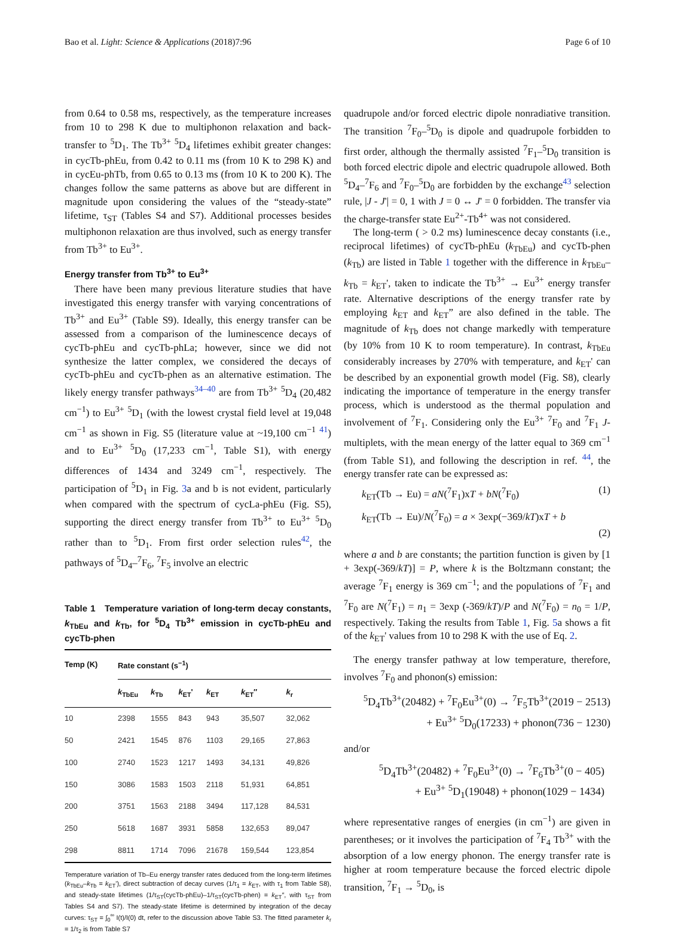Bao et al. Light: Science & Applications (2018)7:96 Page 6 of 10
from 0.64 to 0.58 ms, respectively, as the temperature increases from 10 to 298 K due to multiphonon relaxation and back-transfer to <sup>5</sup>D<sub>1</sub>. The Tb<sup>3+</sup> <sup>5</sup>D<sub>4</sub> lifetimes exhibit greater changes: in cycTb-phEu, from 0.42 to 0.11 ms (from 10 K to 298 K) and in cycEu-phTb, from 0.65 to 0.13 ms (from 10 K to 200 K). The changes follow the same patterns as above but are different in magnitude upon considering the values of the “steady-state” lifetime, τ<sub>ST</sub> (Tables S4 and S7). Additional processes besides multiphonon relaxation are thus involved, such as energy transfer from Tb<sup>3+</sup> to Eu<sup>3+</sup>.
Energy transfer from Tb<sup>3+</sup> to Eu<sup>3+</sup>
There have been many previous literature studies that have investigated this energy transfer with varying concentrations of Tb<sup>3+</sup> and Eu<sup>3+</sup> (Table S9). Ideally, this energy transfer can be assessed from a comparison of the luminescence decays of cycTb-phEu and cycTb-phLa; however, since we did not synthesize the latter complex, we considered the decays of cycTb-phEu and cycTb-phen as an alternative estimation. The likely energy transfer pathways<sup>34–40</sup> are from Tb<sup>3+</sup> <sup>5</sup>D<sub>4</sub> (20,482 cm<sup>−1</sup>) to Eu<sup>3+</sup> <sup>5</sup>D<sub>1</sub> (with the lowest crystal field level at 19,048 cm<sup>−1</sup> as shown in Fig. S5 (literature value at ~19,100 cm<sup>−1</sup> <sup>41</sup>) and to Eu<sup>3+</sup> <sup>5</sup>D<sub>0</sub> (17,233 cm<sup>−1</sup>, Table S1), with energy differences of 1434 and 3249 cm<sup>−1</sup>, respectively. The participation of <sup>5</sup>D<sub>1</sub> in Fig. 3a and b is not evident, particularly when compared with the spectrum of cycLa-phEu (Fig. S5), supporting the direct energy transfer from Tb<sup>3+</sup> to Eu<sup>3+</sup> <sup>5</sup>D<sub>0</sub> rather than to <sup>5</sup>D<sub>1</sub>. From first order selection rules<sup>42</sup>, the pathways of <sup>5</sup>D<sub>4</sub>–<sup>7</sup>F<sub>6</sub>, <sup>7</sup>F<sub>5</sub> involve an electric
Table 1 Temperature variation of long-term decay constants, k<sub>TbEu</sub> and k<sub>Tb</sub>, for <sup>5</sup>D<sub>4</sub> Tb<sup>3+</sup> emission in cycTb-phEu and cycTb-phen
| Temp (K) | Rate constant (s<sup>−1</sup>) | | | | | |
| --- | --- | --- | --- | --- | --- | --- |
| | k<sub>TbEu</sub> | k<sub>Tb</sub> | k<sub>ET</sub>' | k<sub>ET</sub> | k<sub>ET</sub>″ | k<sub>r</sub> |
| 10 | 2398 | 1555 | 843 | 943 | 35,507 | 32,062 |
| 50 | 2421 | 1545 | 876 | 1103 | 29,165 | 27,863 |
| 100 | 2740 | 1523 | 1217 | 1493 | 34,131 | 49,826 |
| 150 | 3086 | 1583 | 1503 | 2118 | 51,931 | 64,851 |
| 200 | 3751 | 1563 | 2188 | 3494 | 117,128 | 84,531 |
| 250 | 5618 | 1687 | 3931 | 5858 | 132,653 | 89,047 |
| 298 | 8811 | 1714 | 7096 | 21678 | 159,544 | 123,854 |
Temperature variation of Tb–Eu energy transfer rates deduced from the long-term lifetimes (k<sub>TbEu</sub>–k<sub>Tb</sub> = k<sub>ET</sub>'), direct subtraction of decay curves (1/τ<sub>1</sub> = k<sub>ET</sub>, with τ<sub>1</sub> from Table S8), and steady-state lifetimes (1/τ<sub>ST</sub>(cycTb-phEu)–1/τ<sub>ST</sub>(cycTb-phen) = k<sub>ET</sub>″, with τ<sub>ST</sub> from Tables S4 and S7). The steady-state lifetime is determined by integration of the decay curves: τ<sub>ST</sub> = ∫<sub>0</sub><sup>∞</sup> I(t)/I(0) dt, refer to the discussion above Table S3. The fitted parameter k<sub>r</sub> = 1/τ<sub>2</sub> is from Table S7
quadrupole and/or forced electric dipole nonradiative transition. The transition <sup>7</sup>F<sub>0</sub>–<sup>5</sup>D<sub>0</sub> is dipole and quadrupole forbidden to first order, although the thermally assisted <sup>7</sup>F<sub>1</sub>–<sup>5</sup>D<sub>0</sub> transition is both forced electric dipole and electric quadrupole allowed. Both <sup>5</sup>D<sub>4</sub>–<sup>7</sup>F<sub>6</sub> and <sup>7</sup>F<sub>0</sub>–<sup>5</sup>D<sub>0</sub> are forbidden by the exchange<sup>43</sup> selection rule, |J - J'| = 0, 1 with J = 0 ↔ J' = 0 forbidden. The transfer via the charge-transfer state Eu<sup>2+</sup>-Tb<sup>4+</sup> was not considered.
The long-term ( > 0.2 ms) luminescence decay constants (i.e., reciprocal lifetimes) of cycTb-phEu (k<sub>TbEu</sub>) and cycTb-phen (k<sub>Tb</sub>) are listed in Table 1 together with the difference in k<sub>TbEu</sub>–k<sub>Tb</sub> = k<sub>ET</sub>', taken to indicate the Tb<sup>3+</sup> → Eu<sup>3+</sup> energy transfer rate. Alternative descriptions of the energy transfer rate by employing k<sub>ET</sub> and k<sub>ET</sub>” are also defined in the table. The magnitude of k<sub>Tb</sub> does not change markedly with temperature (by 10% from 10 K to room temperature). In contrast, k<sub>TbEu</sub> considerably increases by 270% with temperature, and k<sub>ET</sub>' can be described by an exponential growth model (Fig. S8), clearly indicating the importance of temperature in the energy transfer process, which is understood as the thermal population and involvement of <sup>7</sup>F<sub>1</sub>. Considering only the Eu<sup>3+</sup> <sup>7</sup>F<sub>0</sub> and <sup>7</sup>F<sub>1</sub> J-multiplets, with the mean energy of the latter equal to 369 cm<sup>−1</sup> (from Table S1), and following the description in ref. <sup>44</sup>, the energy transfer rate can be expressed as:
k<sub>ET</sub>(Tb → Eu) = aN(<sup>7</sup>F<sub>1</sub>)xT + bN(<sup>7</sup>F<sub>0</sub>) (1)
k<sub>ET</sub>(Tb → Eu)/N(<sup>7</sup>F<sub>0</sub>) = a × 3exp(−369/kT)xT + b
(2)
where a and b are constants; the partition function is given by [1 + 3exp(-369/kT)] = P, where k is the Boltzmann constant; the average <sup>7</sup>F<sub>1</sub> energy is 369 cm<sup>−1</sup>; and the populations of <sup>7</sup>F<sub>1</sub> and <sup>7</sup>F<sub>0</sub> are N(<sup>7</sup>F<sub>1</sub>) = n<sub>1</sub> = 3exp (-369/kT)/P and N(<sup>7</sup>F<sub>0</sub>) = n<sub>0</sub> = 1/P, respectively. Taking the results from Table 1, Fig. 5a shows a fit of the k<sub>ET</sub>' values from 10 to 298 K with the use of Eq. 2.
The energy transfer pathway at low temperature, therefore, involves <sup>7</sup>F<sub>0</sub> and phonon(s) emission:
<sup>5</sup> D<sub>4</sub>Tb<sup>3+</sup>(20482) + <sup>7</sup>F<sub>0</sub>Eu<sup>3+</sup>(0) → <sup>7</sup>F<sub>5</sub>Tb<sup>3+</sup>(2019 − 2513)
+ Eu<sup>3+</sup> <sup>5</sup>D<sub>0</sub>(17233) + phonon(736 − 1230)
and/or
<sup>5</sup> D<sub>4</sub>Tb<sup>3+</sup>(20482) + <sup>7</sup>F<sub>0</sub>Eu<sup>3+</sup>(0) → <sup>7</sup>F<sub>6</sub>Tb<sup>3+</sup>(0 − 405)
+ Eu<sup>3+</sup> <sup>5</sup>D<sub>1</sub>(19048) + phonon(1029 − 1434)
where representative ranges of energies (in cm<sup>−1</sup>) are given in parentheses; or it involves the participation of <sup>7</sup>F<sub>4</sub> Tb<sup>3+</sup> with the absorption of a low energy phonon. The energy transfer rate is higher at room temperature because the forced electric dipole transition, <sup>7</sup>F<sub>1</sub> → <sup>5</sup>D<sub>0</sub>, is